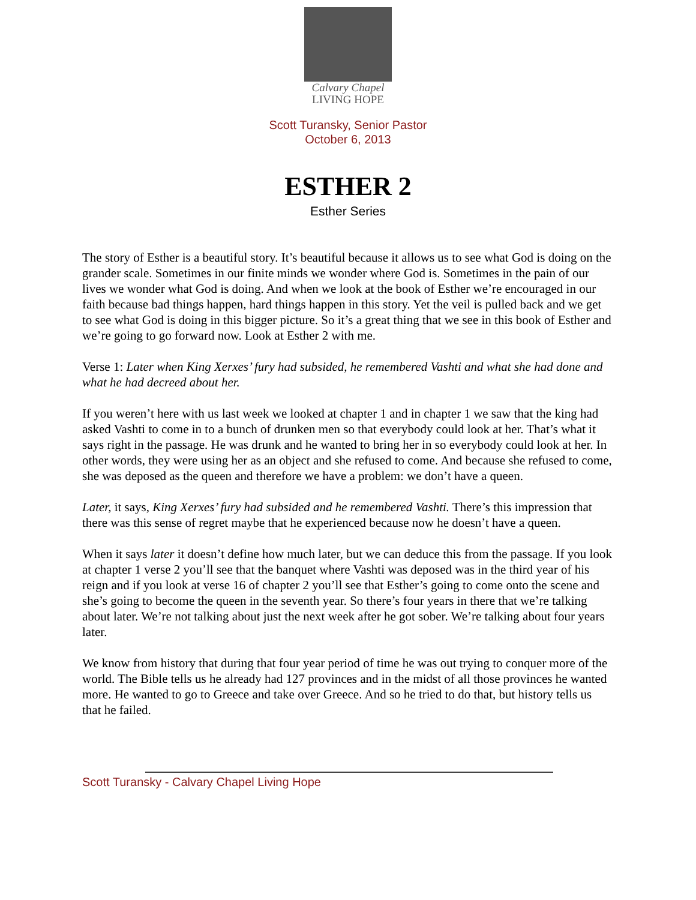Calvary Chapel
LIVING HOPE
Scott Turansky, Senior Pastor
October 6, 2013
ESTHER 2
Esther Series
The story of Esther is a beautiful story. It’s beautiful because it allows us to see what God is doing on the grander scale. Sometimes in our finite minds we wonder where God is. Sometimes in the pain of our lives we wonder what God is doing. And when we look at the book of Esther we’re encouraged in our faith because bad things happen, hard things happen in this story. Yet the veil is pulled back and we get to see what God is doing in this bigger picture. So it’s a great thing that we see in this book of Esther and we’re going to go forward now. Look at Esther 2 with me.
Verse 1: Later when King Xerxes’ fury had subsided, he remembered Vashti and what she had done and what he had decreed about her.
If you weren’t here with us last week we looked at chapter 1 and in chapter 1 we saw that the king had asked Vashti to come in to a bunch of drunken men so that everybody could look at her. That’s what it says right in the passage. He was drunk and he wanted to bring her in so everybody could look at her. In other words, they were using her as an object and she refused to come. And because she refused to come, she was deposed as the queen and therefore we have a problem: we don’t have a queen.
Later, it says, King Xerxes’ fury had subsided and he remembered Vashti. There’s this impression that there was this sense of regret maybe that he experienced because now he doesn’t have a queen.
When it says later it doesn’t define how much later, but we can deduce this from the passage. If you look at chapter 1 verse 2 you’ll see that the banquet where Vashti was deposed was in the third year of his reign and if you look at verse 16 of chapter 2 you’ll see that Esther’s going to come onto the scene and she’s going to become the queen in the seventh year. So there’s four years in there that we’re talking about later. We’re not talking about just the next week after he got sober. We’re talking about four years later.
We know from history that during that four year period of time he was out trying to conquer more of the world. The Bible tells us he already had 127 provinces and in the midst of all those provinces he wanted more. He wanted to go to Greece and take over Greece. And so he tried to do that, but history tells us that he failed.
Scott Turansky - Calvary Chapel Living Hope